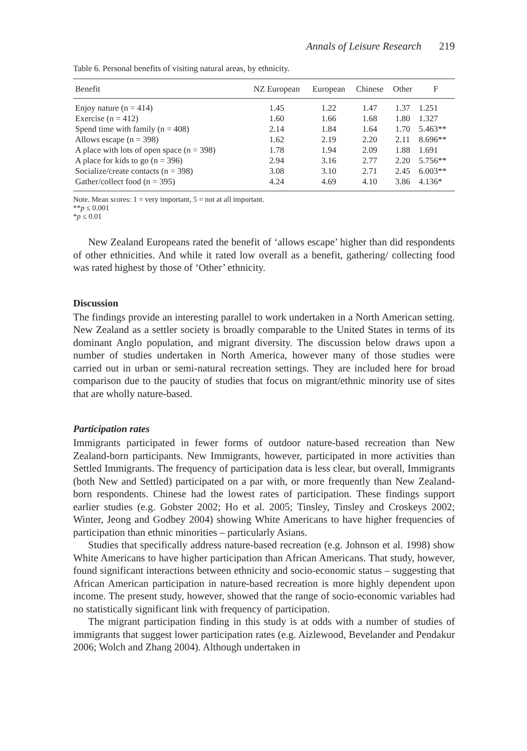Annals of Leisure Research 219
Table 6. Personal benefits of visiting natural areas, by ethnicity.
| Benefit | NZ European | European | Chinese | Other | F |
| --- | --- | --- | --- | --- | --- |
| Enjoy nature (n = 414) | 1.45 | 1.22 | 1.47 | 1.37 | 1.251 |
| Exercise (n = 412) | 1.60 | 1.66 | 1.68 | 1.80 | 1.327 |
| Spend time with family (n = 408) | 2.14 | 1.84 | 1.64 | 1.70 | 5.463** |
| Allows escape (n = 398) | 1.62 | 2.19 | 2.20 | 2.11 | 8.696** |
| A place with lots of open space (n = 398) | 1.78 | 1.94 | 2.09 | 1.88 | 1.691 |
| A place for kids to go (n = 396) | 2.94 | 3.16 | 2.77 | 2.20 | 5.756** |
| Socialize/create contacts (n = 398) | 3.08 | 3.10 | 2.71 | 2.45 | 6.003** |
| Gather/collect food (n = 395) | 4.24 | 4.69 | 4.10 | 3.86 | 4.136* |
Note. Mean scores: 1 = very important, 5 = not at all important.
**p ≤ 0.001
*p ≤ 0.01
New Zealand Europeans rated the benefit of ‘allows escape’ higher than did respondents of other ethnicities. And while it rated low overall as a benefit, gathering/ collecting food was rated highest by those of ‘Other’ ethnicity.
Discussion
The findings provide an interesting parallel to work undertaken in a North American setting. New Zealand as a settler society is broadly comparable to the United States in terms of its dominant Anglo population, and migrant diversity. The discussion below draws upon a number of studies undertaken in North America, however many of those studies were carried out in urban or semi-natural recreation settings. They are included here for broad comparison due to the paucity of studies that focus on migrant/ethnic minority use of sites that are wholly nature-based.
Participation rates
Immigrants participated in fewer forms of outdoor nature-based recreation than New Zealand-born participants. New Immigrants, however, participated in more activities than Settled Immigrants. The frequency of participation data is less clear, but overall, Immigrants (both New and Settled) participated on a par with, or more frequently than New Zealand-born respondents. Chinese had the lowest rates of participation. These findings support earlier studies (e.g. Gobster 2002; Ho et al. 2005; Tinsley, Tinsley and Croskeys 2002; Winter, Jeong and Godbey 2004) showing White Americans to have higher frequencies of participation than ethnic minorities – particularly Asians.
Studies that specifically address nature-based recreation (e.g. Johnson et al. 1998) show White Americans to have higher participation than African Americans. That study, however, found significant interactions between ethnicity and socio-economic status – suggesting that African American participation in nature-based recreation is more highly dependent upon income. The present study, however, showed that the range of socio-economic variables had no statistically significant link with frequency of participation.
The migrant participation finding in this study is at odds with a number of studies of immigrants that suggest lower participation rates (e.g. Aizlewood, Bevelander and Pendakur 2006; Wolch and Zhang 2004). Although undertaken in